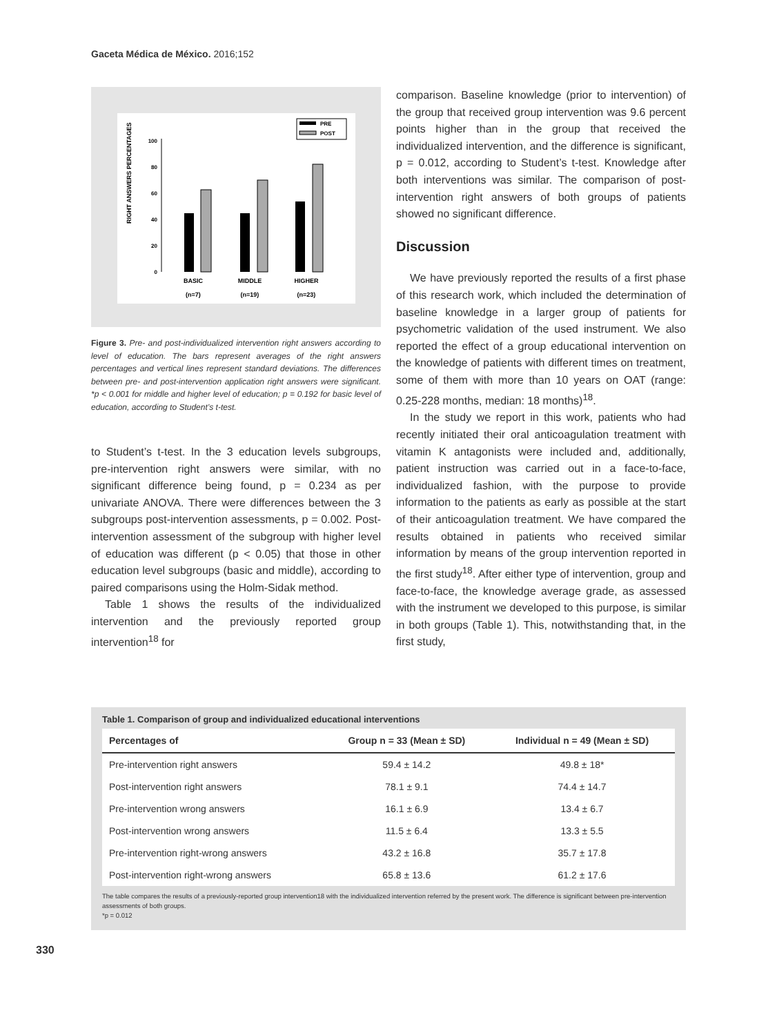Gaceta Médica de México. 2016;152
RIGHT ANSWERS PERCENTAGES
0
20
40
60
80
100
PRE
POST
BASIC
(n=7)
MIDDLE
(n=19)
HIGHER
(n=23)
Figure 3. Pre- and post-individualized intervention right answers according to level of education. The bars represent averages of the right answers percentages and vertical lines represent standard deviations. The differences between pre- and post-intervention application right answers were significant. *p < 0.001 for middle and higher level of education; p = 0.192 for basic level of education, according to Student’s t-test.
to Student’s t-test. In the 3 education levels subgroups, pre-intervention right answers were similar, with no significant difference being found, p = 0.234 as per univariate ANOVA. There were differences between the 3 subgroups post-intervention assessments, p = 0.002. Post-intervention assessment of the subgroup with higher level of education was different (p < 0.05) that those in other education level subgroups (basic and middle), according to paired comparisons using the Holm-Sidak method.
Table 1 shows the results of the individualized intervention and the previously reported group intervention<sup>18</sup> for
comparison. Baseline knowledge (prior to intervention) of the group that received group intervention was 9.6 percent points higher than in the group that received the individualized intervention, and the difference is significant, p = 0.012, according to Student’s t-test. Knowledge after both interventions was similar. The comparison of post-intervention right answers of both groups of patients showed no significant difference.
Discussion
We have previously reported the results of a first phase of this research work, which included the determination of baseline knowledge in a larger group of patients for psychometric validation of the used instrument. We also reported the effect of a group educational intervention on the knowledge of patients with different times on treatment, some of them with more than 10 years on OAT (range: 0.25-228 months, median: 18 months)<sup>18</sup>.
In the study we report in this work, patients who had recently initiated their oral anticoagulation treatment with vitamin K antagonists were included and, additionally, patient instruction was carried out in a face-to-face, individualized fashion, with the purpose to provide information to the patients as early as possible at the start of their anticoagulation treatment. We have compared the results obtained in patients who received similar information by means of the group intervention reported in the first study<sup>18</sup>. After either type of intervention, group and face-to-face, the knowledge average grade, as assessed with the instrument we developed to this purpose, is similar in both groups (Table 1). This, notwithstanding that, in the first study,
Table 1. Comparison of group and individualized educational interventions
| Percentages of | Group n = 33 (Mean ± SD) | Individual n = 49 (Mean ± SD) |
| --- | --- | --- |
| Pre-intervention right answers | 59.4 ± 14.2 | 49.8 ± 18* |
| Post-intervention right answers | 78.1 ± 9.1 | 74.4 ± 14.7 |
| Pre-intervention wrong answers | 16.1 ± 6.9 | 13.4 ± 6.7 |
| Post-intervention wrong answers | 11.5 ± 6.4 | 13.3 ± 5.5 |
| Pre-intervention right-wrong answers | 43.2 ± 16.8 | 35.7 ± 17.8 |
| Post-intervention right-wrong answers | 65.8 ± 13.6 | 61.2 ± 17.6 |
The table compares the results of a previously-reported group intervention18 with the individualized intervention referred by the present work. The difference is significant between pre-intervention assessments of both groups.
*p = 0.012
330